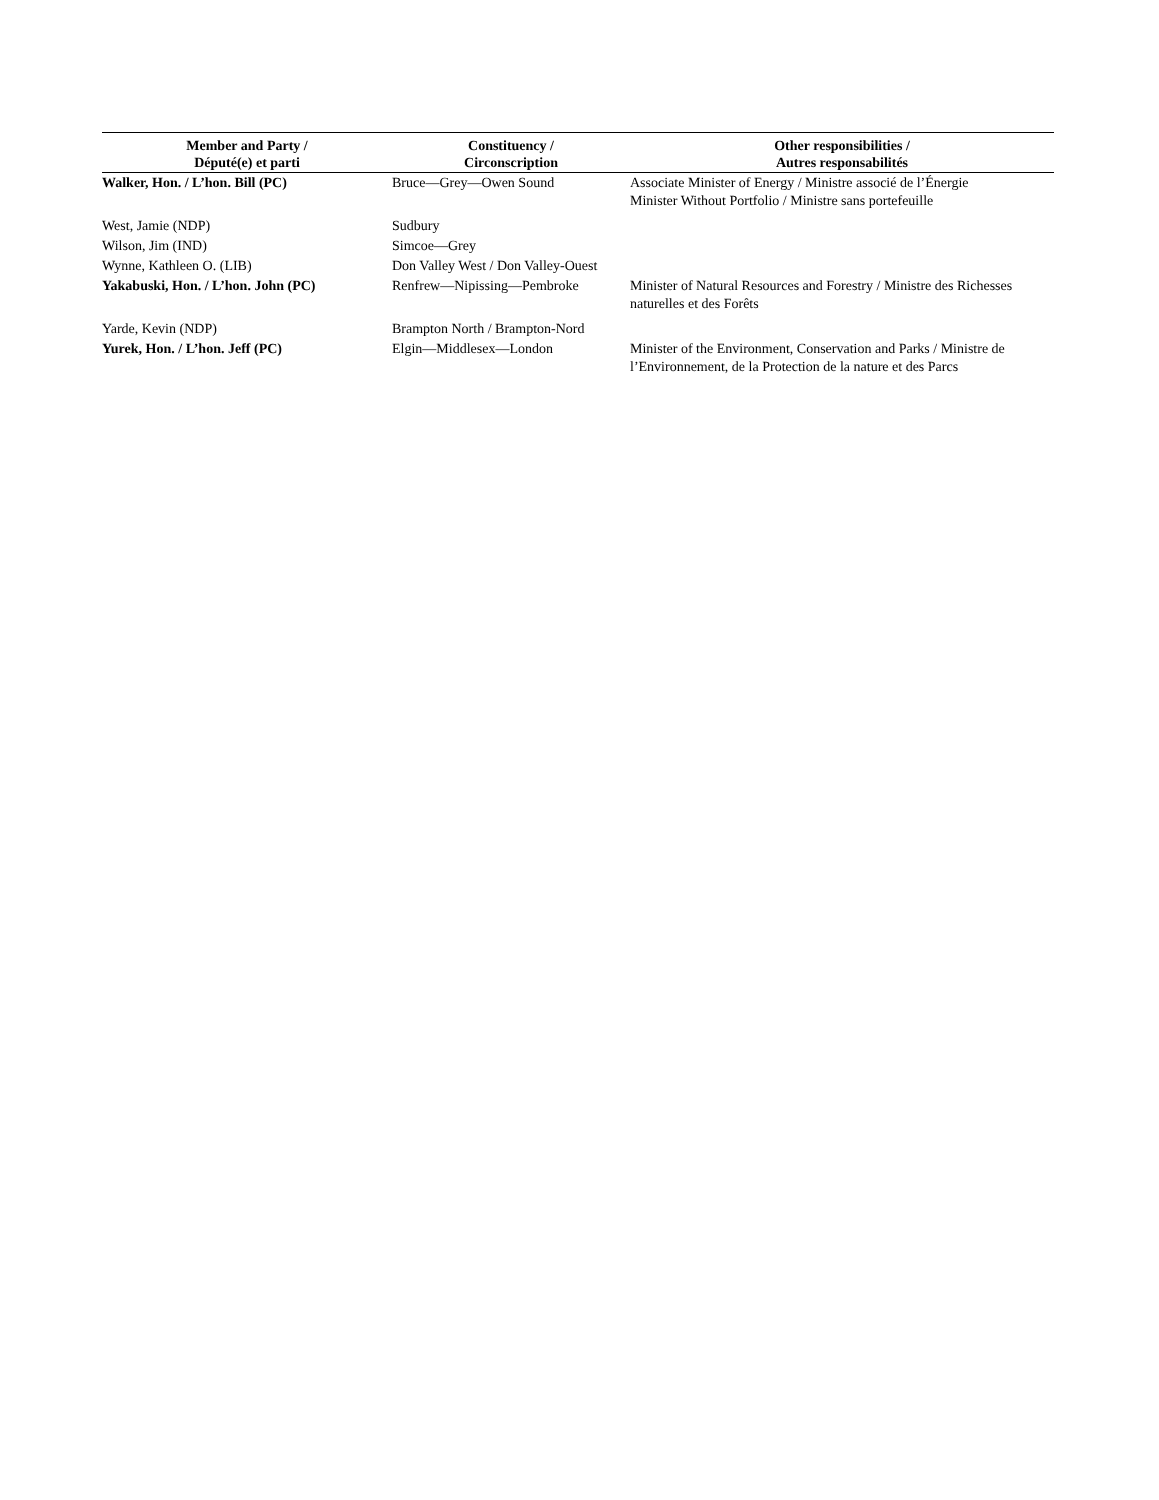| Member and Party / Député(e) et parti | Constituency / Circonscription | Other responsibilities / Autres responsabilités |
| --- | --- | --- |
| Walker, Hon. / L’hon. Bill (PC) | Bruce—Grey—Owen Sound | Associate Minister of Energy / Ministre associé de l’Énergie Minister Without Portfolio / Ministre sans portefeuille |
| West, Jamie (NDP) | Sudbury | |
| Wilson, Jim (IND) | Simcoe—Grey | |
| Wynne, Kathleen O. (LIB) | Don Valley West / Don Valley-Ouest | |
| Yakabuski, Hon. / L’hon. John (PC) | Renfrew—Nipissing—Pembroke | Minister of Natural Resources and Forestry / Ministre des Richesses naturelles et des Forêts |
| Yarde, Kevin (NDP) | Brampton North / Brampton-Nord | |
| Yurek, Hon. / L’hon. Jeff (PC) | Elgin—Middlesex—London | Minister of the Environment, Conservation and Parks / Ministre de l’Environnement, de la Protection de la nature et des Parcs |